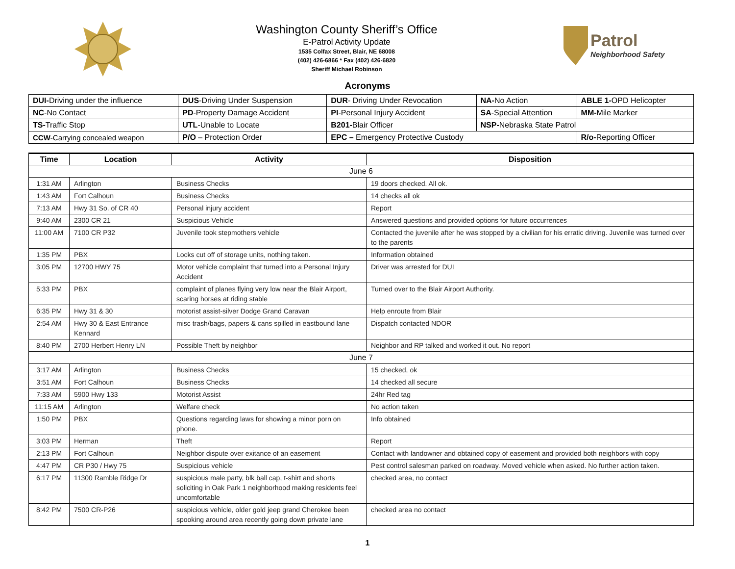Washington County Sheriff’s Office
E-Patrol Activity Update
1535 Colfax Street, Blair, NE 68008
(402) 426-6866 * Fax (402) 426-6820
Sheriff Michael Robinson
Patrol
Neighborhood Safety
Acronyms
| DUI- Driving under the influence | DUS -Driving Under Suspension | DUR - Driving Under Revocation | NA- No Action | ABLE 1- OPD Helicopter |
| NC -No Contact | PD -Property Damage Accident | PI -Personal Injury Accident | SA -Special Attention | MM- Mile Marker |
| TS- Traffic Stop | UTL -Unable to Locate | B201- Blair Officer | NSP- Nebraska State Patrol | |
| CCW -Carrying concealed weapon | P/O – Protection Order | EPC – Emergency Protective Custody | | R/o- Reporting Officer |
| Time | Location | Activity | Disposition |
| --- | --- | --- | --- |
| June 6 | | | |
| 1:31 AM | Arlington | Business Checks | 19 doors checked. All ok. |
| 1:43 AM | Fort Calhoun | Business Checks | 14 checks all ok |
| 7:13 AM | Hwy 31 So. of CR 40 | Personal injury accident | Report |
| 9:40 AM | 2300 CR 21 | Suspicious Vehicle | Answered questions and provided options for future occurrences |
| 11:00 AM | 7100 CR P32 | Juvenile took stepmothers vehicle | Contacted the juvenile after he was stopped by a civilian for his erratic driving. Juvenile was turned over to the parents |
| 1:35 PM | PBX | Locks cut off of storage units, nothing taken. | Information obtained |
| 3:05 PM | 12700 HWY 75 | Motor vehicle complaint that turned into a Personal Injury Accident | Driver was arrested for DUI |
| 5:33 PM | PBX | complaint of planes flying very low near the Blair Airport, scaring horses at riding stable | Turned over to the Blair Airport Authority. |
| 6:35 PM | Hwy 31 & 30 | motorist assist-silver Dodge Grand Caravan | Help enroute from Blair |
| 2:54 AM | Hwy 30 & East Entrance Kennard | misc trash/bags, papers & cans spilled in eastbound lane | Dispatch contacted NDOR |
| 8:40 PM | 2700 Herbert Henry LN | Possible Theft by neighbor | Neighbor and RP talked and worked it out. No report |
| June 7 | | | |
| 3:17 AM | Arlington | Business Checks | 15 checked, ok |
| 3:51 AM | Fort Calhoun | Business Checks | 14 checked all secure |
| 7:33 AM | 5900 Hwy 133 | Motorist Assist | 24hr Red tag |
| 11:15 AM | Arlington | Welfare check | No action taken |
| 1:50 PM | PBX | Questions regarding laws for showing a minor porn on phone. | Info obtained |
| 3:03 PM | Herman | Theft | Report |
| 2:13 PM | Fort Calhoun | Neighbor dispute over exitance of an easement | Contact with landowner and obtained copy of easement and provided both neighbors with copy |
| 4:47 PM | CR P30 / Hwy 75 | Suspicious vehicle | Pest control salesman parked on roadway. Moved vehicle when asked. No further action taken. |
| 6:17 PM | 11300 Ramble Ridge Dr | suspicious male party, blk ball cap, t-shirt and shorts soliciting in Oak Park 1 neighborhood making residents feel uncomfortable | checked area, no contact |
| 8:42 PM | 7500 CR-P26 | suspicious vehicle, older gold jeep grand Cherokee been spooking around area recently going down private lane | checked area no contact |
1